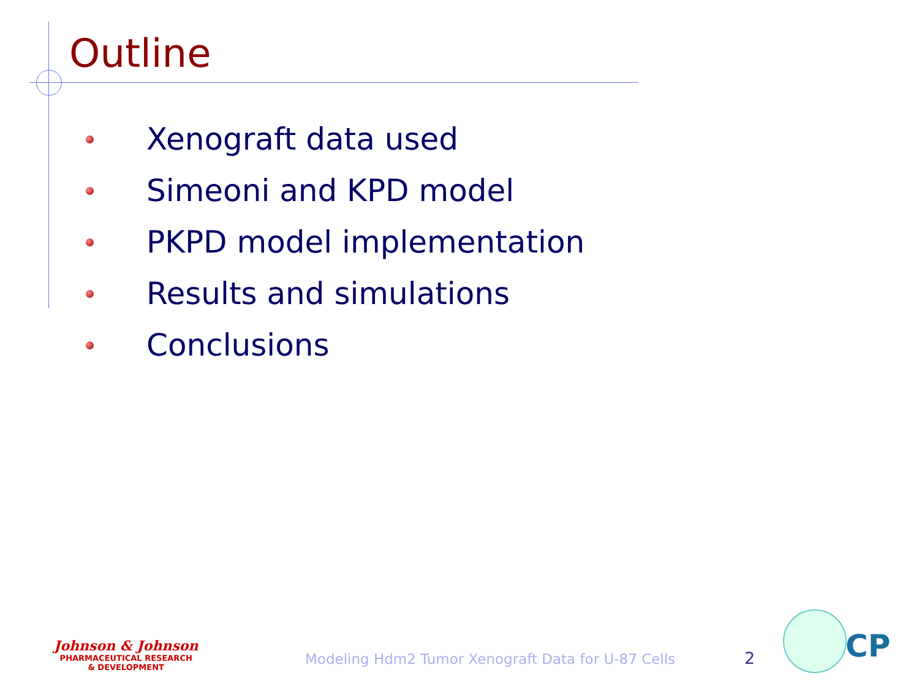Outline
Xenograft data used
Simeoni and KPD model
PKPD model implementation
Results and simulations
Conclusions
Johnson & Johnson
PHARMACEUTICAL RESEARCH
& DEVELOPMENT
Modeling Hdm2 Tumor Xenograft Data for U-87 Cells
2 CP